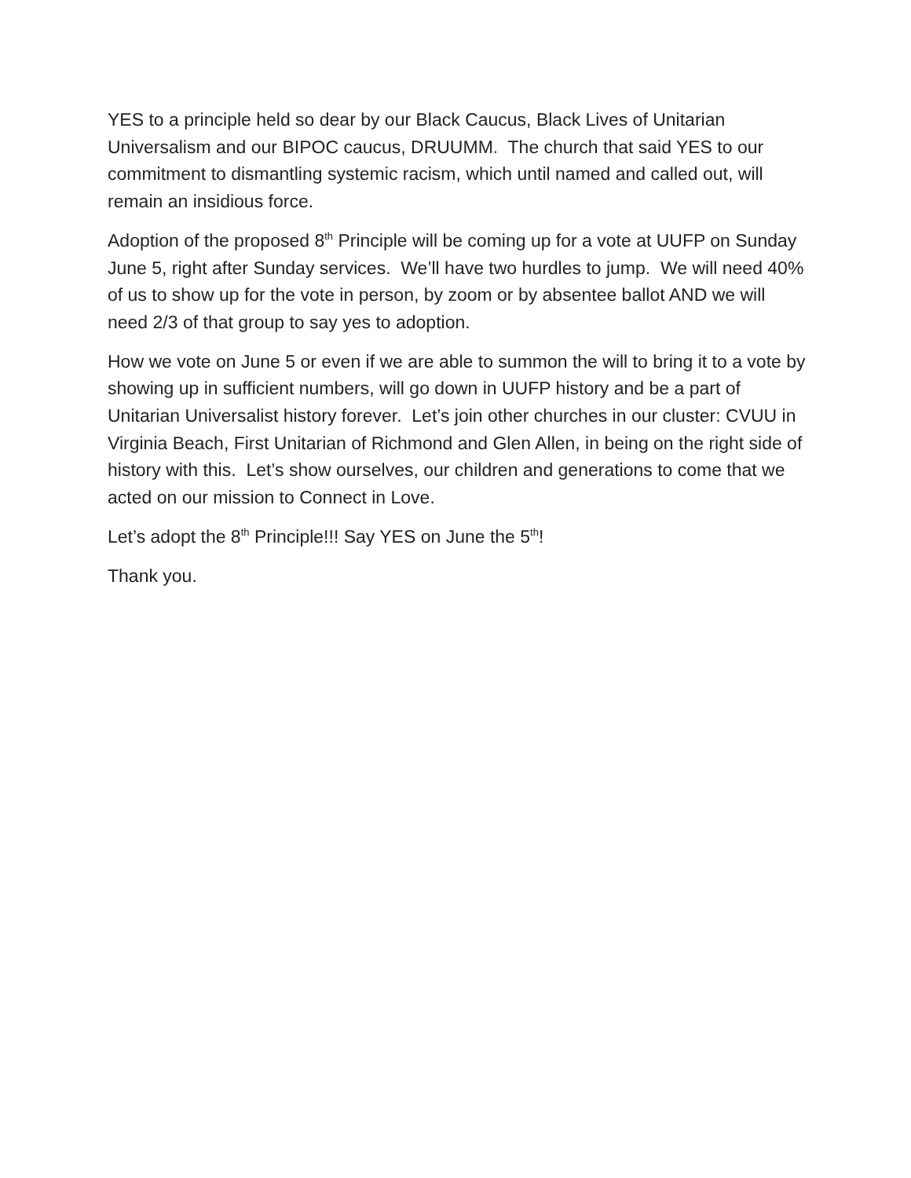YES to a principle held so dear by our Black Caucus, Black Lives of Unitarian Universalism and our BIPOC caucus, DRUUMM. The church that said YES to our commitment to dismantling systemic racism, which until named and called out, will remain an insidious force.
Adoption of the proposed 8<sup>th</sup> Principle will be coming up for a vote at UUFP on Sunday June 5, right after Sunday services. We’ll have two hurdles to jump. We will need 40% of us to show up for the vote in person, by zoom or by absentee ballot AND we will need 2/3 of that group to say yes to adoption.
How we vote on June 5 or even if we are able to summon the will to bring it to a vote by showing up in sufficient numbers, will go down in UUFP history and be a part of Unitarian Universalist history forever. Let’s join other churches in our cluster: CVUU in Virginia Beach, First Unitarian of Richmond and Glen Allen, in being on the right side of history with this. Let’s show ourselves, our children and generations to come that we acted on our mission to Connect in Love.
Let’s adopt the 8<sup>th</sup> Principle!!! Say YES on June the 5<sup>th</sup>!
Thank you.